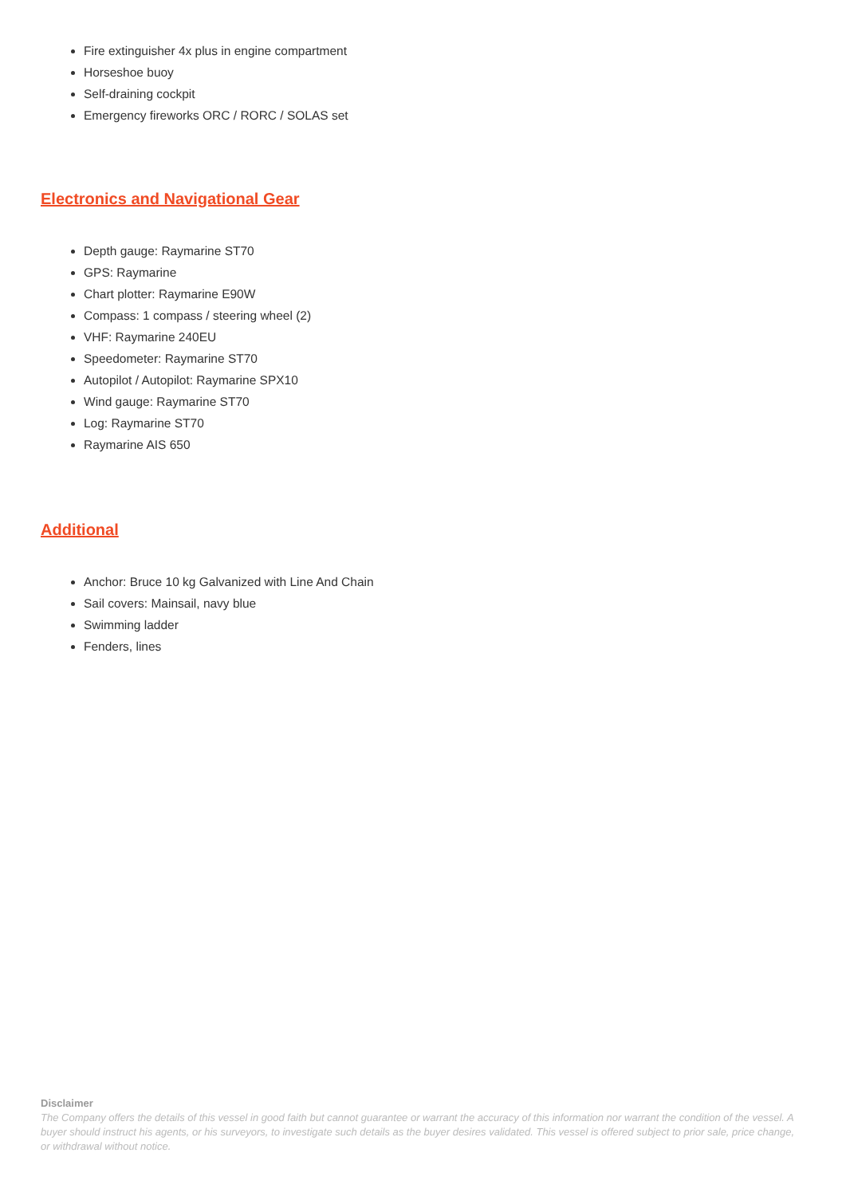Fire extinguisher 4x plus in engine compartment
Horseshoe buoy
Self-draining cockpit
Emergency fireworks ORC / RORC / SOLAS set
Electronics and Navigational Gear
Depth gauge: Raymarine ST70
GPS: Raymarine
Chart plotter: Raymarine E90W
Compass: 1 compass / steering wheel (2)
VHF: Raymarine 240EU
Speedometer: Raymarine ST70
Autopilot / Autopilot: Raymarine SPX10
Wind gauge: Raymarine ST70
Log: Raymarine ST70
Raymarine AIS 650
Additional
Anchor: Bruce 10 kg Galvanized with Line And Chain
Sail covers: Mainsail, navy blue
Swimming ladder
Fenders, lines
Disclaimer
The Company offers the details of this vessel in good faith but cannot guarantee or warrant the accuracy of this information nor warrant the condition of the vessel. A buyer should instruct his agents, or his surveyors, to investigate such details as the buyer desires validated. This vessel is offered subject to prior sale, price change, or withdrawal without notice.